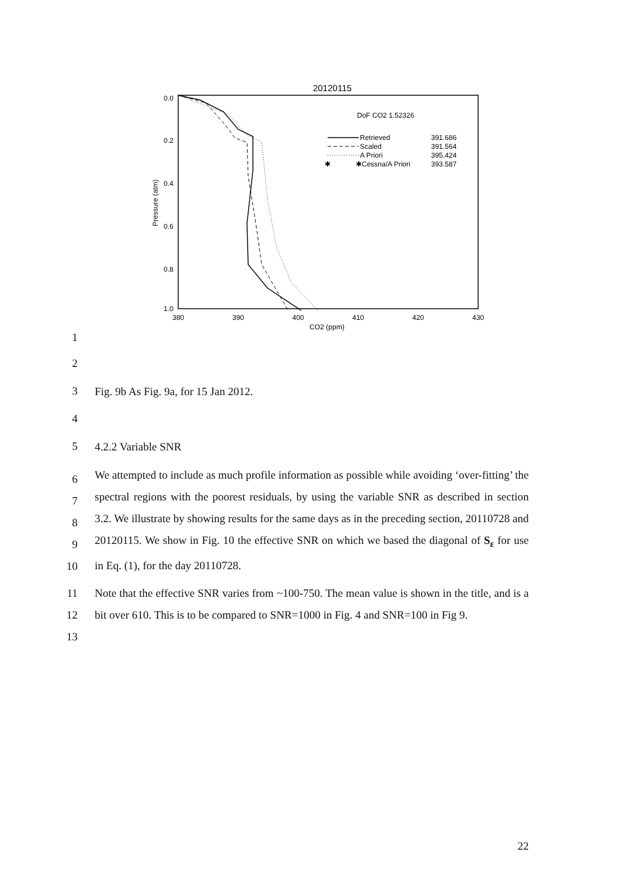20120115
0.0
0.2
0.4
0.6
0.8
1.0
380
390
400
410
420
430
CO2 (ppm)
Pressure (atm)
DoF CO2 1.52326
Retrieved
391.686
Scaled
391.564
A Priori
395.424
✱
✱Cessna/A Priori
393.587
1
2
3 Fig. 9b As Fig. 9a, for 15 Jan 2012.
4
5 4.2.2 Variable SNR
6
7
8
9
10
We attempted to include as much profile information as possible while avoiding ‘over-fitting’ the spectral regions with the poorest residuals, by using the variable SNR as described in section 3.2. We illustrate by showing results for the same days as in the preceding section, 20110728 and 20120115. We show in Fig. 10 the effective SNR on which we based the diagonal of S<sub>ε</sub> for use in Eq. (1), for the day 20110728.
11
12
13
Note that the effective SNR varies from ~100-750. The mean value is shown in the title, and is a bit over 610. This is to be compared to SNR=1000 in Fig. 4 and SNR=100 in Fig 9.
22